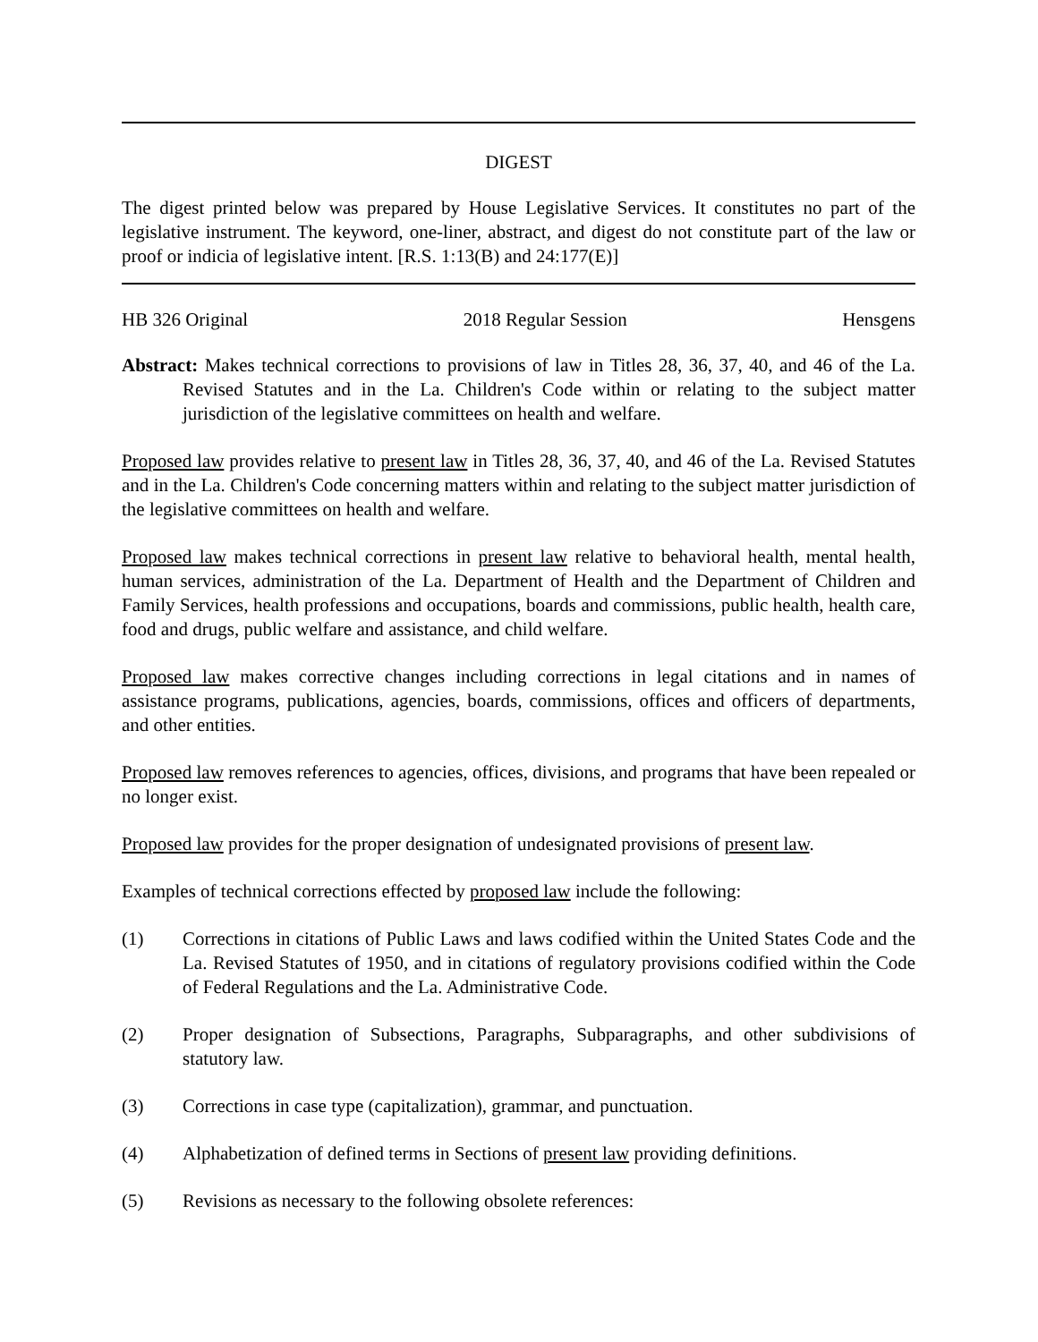DIGEST
The digest printed below was prepared by House Legislative Services. It constitutes no part of the legislative instrument. The keyword, one-liner, abstract, and digest do not constitute part of the law or proof or indicia of legislative intent. [R.S. 1:13(B) and 24:177(E)]
HB 326 Original 2018 Regular Session Hensgens
Abstract: Makes technical corrections to provisions of law in Titles 28, 36, 37, 40, and 46 of the La. Revised Statutes and in the La. Children's Code within or relating to the subject matter jurisdiction of the legislative committees on health and welfare.
Proposed law provides relative to present law in Titles 28, 36, 37, 40, and 46 of the La. Revised Statutes and in the La. Children's Code concerning matters within and relating to the subject matter jurisdiction of the legislative committees on health and welfare.
Proposed law makes technical corrections in present law relative to behavioral health, mental health, human services, administration of the La. Department of Health and the Department of Children and Family Services, health professions and occupations, boards and commissions, public health, health care, food and drugs, public welfare and assistance, and child welfare.
Proposed law makes corrective changes including corrections in legal citations and in names of assistance programs, publications, agencies, boards, commissions, offices and officers of departments, and other entities.
Proposed law removes references to agencies, offices, divisions, and programs that have been repealed or no longer exist.
Proposed law provides for the proper designation of undesignated provisions of present law.
Examples of technical corrections effected by proposed law include the following:
(1) Corrections in citations of Public Laws and laws codified within the United States Code and the La. Revised Statutes of 1950, and in citations of regulatory provisions codified within the Code of Federal Regulations and the La. Administrative Code.
(2) Proper designation of Subsections, Paragraphs, Subparagraphs, and other subdivisions of statutory law.
(3) Corrections in case type (capitalization), grammar, and punctuation.
(4) Alphabetization of defined terms in Sections of present law providing definitions.
(5) Revisions as necessary to the following obsolete references: